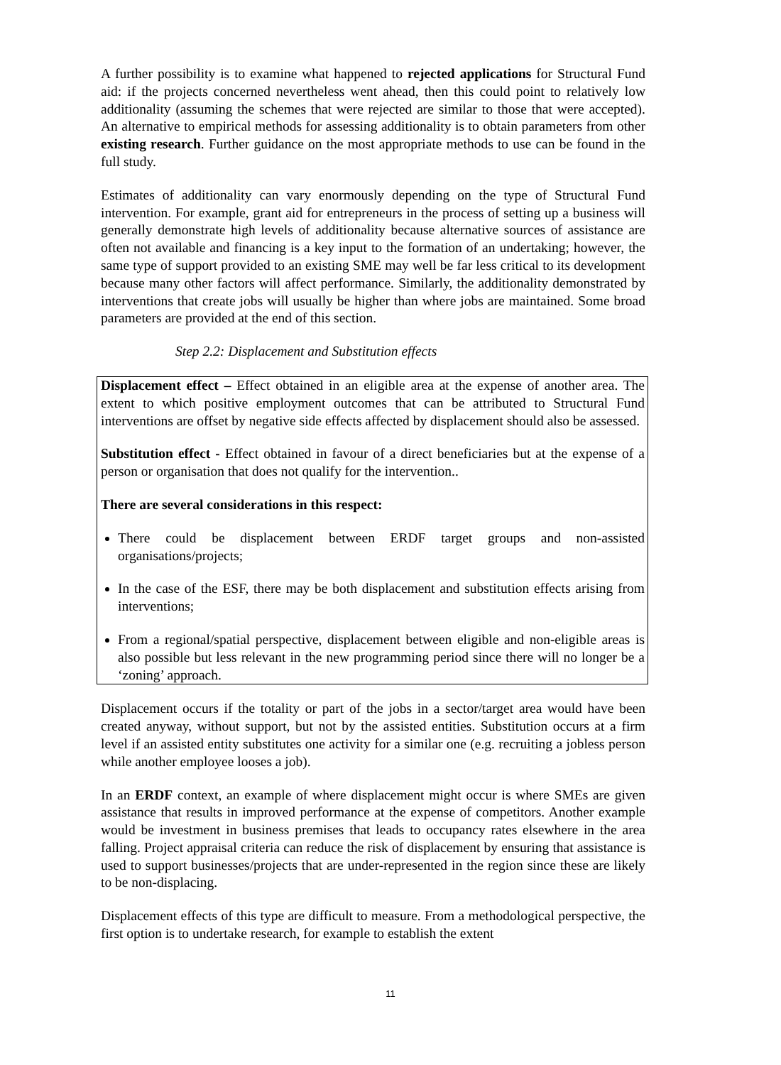A further possibility is to examine what happened to rejected applications for Structural Fund aid: if the projects concerned nevertheless went ahead, then this could point to relatively low additionality (assuming the schemes that were rejected are similar to those that were accepted). An alternative to empirical methods for assessing additionality is to obtain parameters from other existing research. Further guidance on the most appropriate methods to use can be found in the full study.
Estimates of additionality can vary enormously depending on the type of Structural Fund intervention. For example, grant aid for entrepreneurs in the process of setting up a business will generally demonstrate high levels of additionality because alternative sources of assistance are often not available and financing is a key input to the formation of an undertaking; however, the same type of support provided to an existing SME may well be far less critical to its development because many other factors will affect performance. Similarly, the additionality demonstrated by interventions that create jobs will usually be higher than where jobs are maintained. Some broad parameters are provided at the end of this section.
Step 2.2: Displacement and Substitution effects
Displacement effect – Effect obtained in an eligible area at the expense of another area. The extent to which positive employment outcomes that can be attributed to Structural Fund interventions are offset by negative side effects affected by displacement should also be assessed.
Substitution effect - Effect obtained in favour of a direct beneficiaries but at the expense of a person or organisation that does not qualify for the intervention..
There are several considerations in this respect:
There could be displacement between ERDF target groups and non-assisted organisations/projects;
In the case of the ESF, there may be both displacement and substitution effects arising from interventions;
From a regional/spatial perspective, displacement between eligible and non-eligible areas is also possible but less relevant in the new programming period since there will no longer be a ‘zoning’ approach.
Displacement occurs if the totality or part of the jobs in a sector/target area would have been created anyway, without support, but not by the assisted entities. Substitution occurs at a firm level if an assisted entity substitutes one activity for a similar one (e.g. recruiting a jobless person while another employee looses a job).
In an ERDF context, an example of where displacement might occur is where SMEs are given assistance that results in improved performance at the expense of competitors. Another example would be investment in business premises that leads to occupancy rates elsewhere in the area falling. Project appraisal criteria can reduce the risk of displacement by ensuring that assistance is used to support businesses/projects that are under-represented in the region since these are likely to be non-displacing.
Displacement effects of this type are difficult to measure. From a methodological perspective, the first option is to undertake research, for example to establish the extent
11